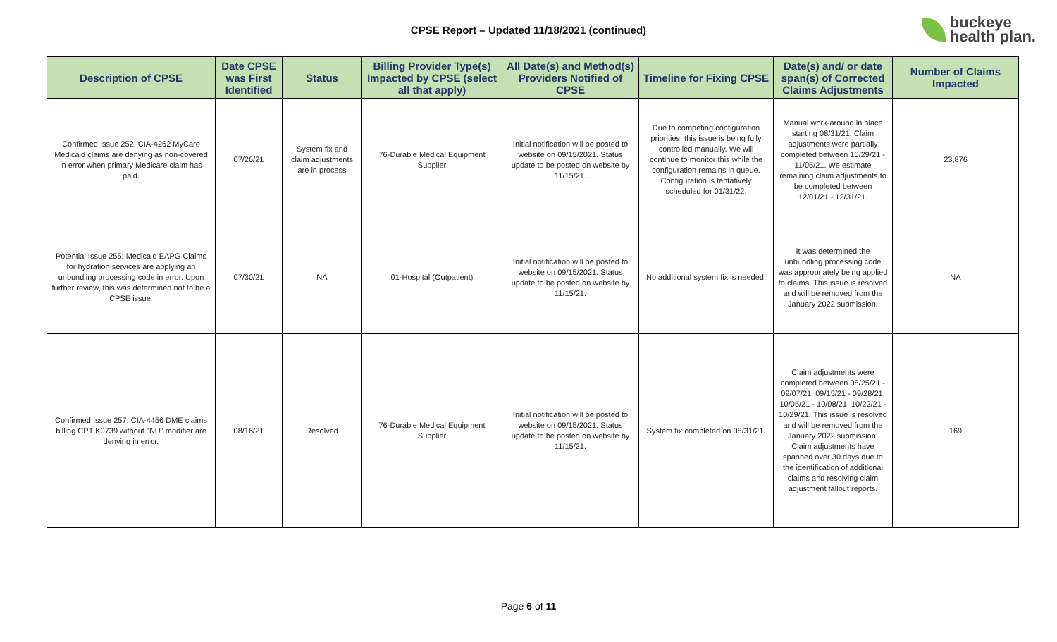CPSE Report – Updated 11/18/2021 (continued)
buckeye
health plan.
| Description of CPSE | Date CPSE was First Identified | Status | Billing Provider Type(s) Impacted by CPSE (select all that apply) | All Date(s) and Method(s) Providers Notified of CPSE | Timeline for Fixing CPSE | Date(s) and/ or date span(s) of Corrected Claims Adjustments | Number of Claims Impacted |
| --- | --- | --- | --- | --- | --- | --- | --- |
| Confirmed Issue 252: CIA-4262 MyCare Medicaid claims are denying as non-covered in error when primary Medicare claim has paid. | 07/26/21 | System fix and claim adjustments are in process | 76-Durable Medical Equipment Supplier | Initial notification will be posted to website on 09/15/2021. Status update to be posted on website by 11/15/21. | Due to competing configuration priorities, this issue is being fully controlled manually. We will continue to monitor this while the configuration remains in queue. Configuration is tentatively scheduled for 01/31/22. | Manual work-around in place starting 08/31/21. Claim adjustments were partially completed between 10/29/21 - 11/05/21. We estimate remaining claim adjustments to be completed between 12/01/21 - 12/31/21. | 23,876 |
| Potential Issue 255: Medicaid EAPG Claims for hydration services are applying an unbundling processing code in error. Upon further review, this was determined not to be a CPSE issue. | 07/30/21 | NA | 01-Hospital (Outpatient) | Initial notification will be posted to website on 09/15/2021. Status update to be posted on website by 11/15/21. | No additional system fix is needed. | It was determined the unbundling processing code was appropriately being applied to claims. This issue is resolved and will be removed from the January 2022 submission. | NA |
| Confirmed Issue 257: CIA-4456 DME claims billing CPT K0739 without "NU" modifier are denying in error. | 08/16/21 | Resolved | 76-Durable Medical Equipment Supplier | Initial notification will be posted to website on 09/15/2021. Status update to be posted on website by 11/15/21. | System fix completed on 08/31/21. | Claim adjustments were completed between 08/25/21 - 09/07/21, 09/15/21 - 09/28/21, 10/05/21 - 10/08/21, 10/22/21 - 10/29/21. This issue is resolved and will be removed from the January 2022 submission. Claim adjustments have spanned over 30 days due to the identification of additional claims and resolving claim adjustment fallout reports. | 169 |
Page 6 of 11